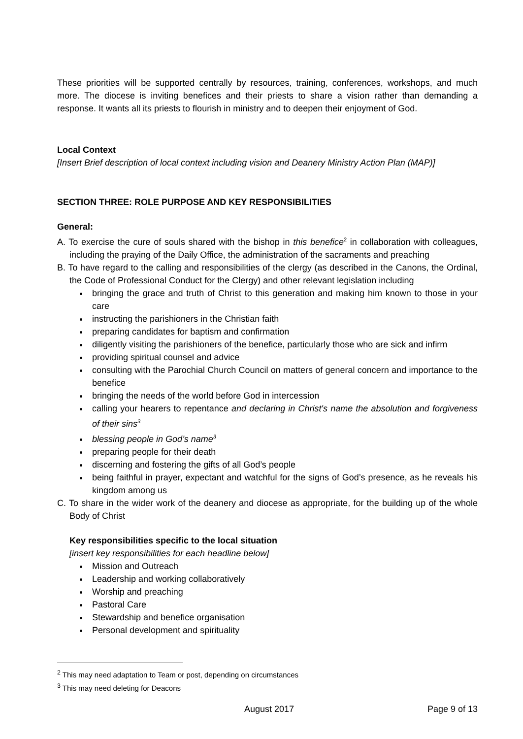These priorities will be supported centrally by resources, training, conferences, workshops, and much more. The diocese is inviting benefices and their priests to share a vision rather than demanding a response. It wants all its priests to flourish in ministry and to deepen their enjoyment of God.
Local Context
[Insert Brief description of local context including vision and Deanery Ministry Action Plan (MAP)]
SECTION THREE: ROLE PURPOSE AND KEY RESPONSIBILITIES
General:
A. To exercise the cure of souls shared with the bishop in this benefice<sup>2</sup> in collaboration with colleagues, including the praying of the Daily Office, the administration of the sacraments and preaching
B. To have regard to the calling and responsibilities of the clergy (as described in the Canons, the Ordinal, the Code of Professional Conduct for the Clergy) and other relevant legislation including
bringing the grace and truth of Christ to this generation and making him known to those in your care
instructing the parishioners in the Christian faith
preparing candidates for baptism and confirmation
diligently visiting the parishioners of the benefice, particularly those who are sick and infirm
providing spiritual counsel and advice
consulting with the Parochial Church Council on matters of general concern and importance to the benefice
bringing the needs of the world before God in intercession
calling your hearers to repentance and declaring in Christ's name the absolution and forgiveness of their sins<sup>3</sup>
blessing people in God’s name<sup>3</sup>
preparing people for their death
discerning and fostering the gifts of all God’s people
being faithful in prayer, expectant and watchful for the signs of God’s presence, as he reveals his kingdom among us
C. To share in the wider work of the deanery and diocese as appropriate, for the building up of the whole Body of Christ
Key responsibilities specific to the local situation
[insert key responsibilities for each headline below]
Mission and Outreach
Leadership and working collaboratively
Worship and preaching
Pastoral Care
Stewardship and benefice organisation
Personal development and spirituality
<sup>2</sup> This may need adaptation to Team or post, depending on circumstances
<sup>3</sup> This may need deleting for Deacons
August 2017 Page 9 of 13